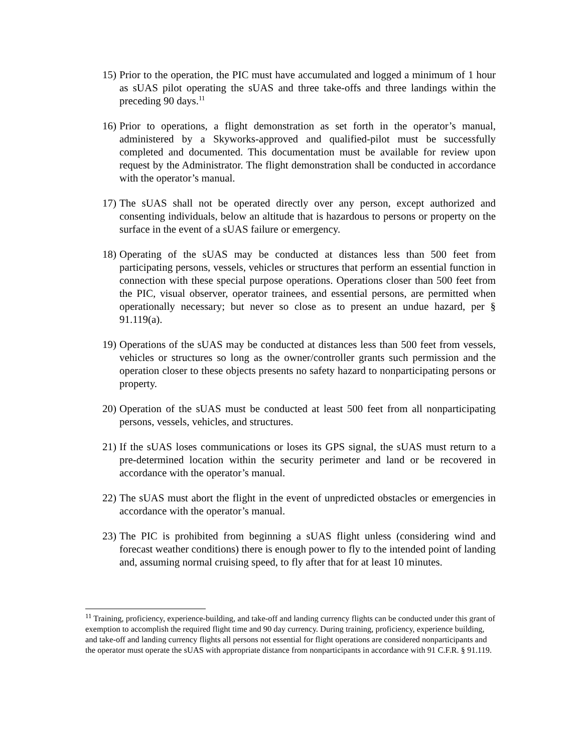15)
Prior to the operation, the PIC must have accumulated and logged a minimum of 1 hour as sUAS pilot operating the sUAS and three take-offs and three landings within the preceding 90 days.<sup>11</sup>
16)
Prior to operations, a flight demonstration as set forth in the operator’s manual, administered by a Skyworks-approved and qualified-pilot must be successfully completed and documented. This documentation must be available for review upon request by the Administrator. The flight demonstration shall be conducted in accordance with the operator’s manual.
17)
The sUAS shall not be operated directly over any person, except authorized and consenting individuals, below an altitude that is hazardous to persons or property on the surface in the event of a sUAS failure or emergency.
18)
Operating of the sUAS may be conducted at distances less than 500 feet from participating persons, vessels, vehicles or structures that perform an essential function in connection with these special purpose operations. Operations closer than 500 feet from the PIC, visual observer, operator trainees, and essential persons, are permitted when operationally necessary; but never so close as to present an undue hazard, per § 91.119(a).
19)
Operations of the sUAS may be conducted at distances less than 500 feet from vessels, vehicles or structures so long as the owner/controller grants such permission and the operation closer to these objects presents no safety hazard to nonparticipating persons or property.
20)
Operation of the sUAS must be conducted at least 500 feet from all nonparticipating persons, vessels, vehicles, and structures.
21)
If the sUAS loses communications or loses its GPS signal, the sUAS must return to a pre-determined location within the security perimeter and land or be recovered in accordance with the operator’s manual.
22)
The sUAS must abort the flight in the event of unpredicted obstacles or emergencies in accordance with the operator’s manual.
23)
The PIC is prohibited from beginning a sUAS flight unless (considering wind and forecast weather conditions) there is enough power to fly to the intended point of landing and, assuming normal cruising speed, to fly after that for at least 10 minutes.
<sup>11</sup> Training, proficiency, experience-building, and take-off and landing currency flights can be conducted under this grant of exemption to accomplish the required flight time and 90 day currency. During training, proficiency, experience building, and take-off and landing currency flights all persons not essential for flight operations are considered nonparticipants and the operator must operate the sUAS with appropriate distance from nonparticipants in accordance with 91 C.F.R. § 91.119.